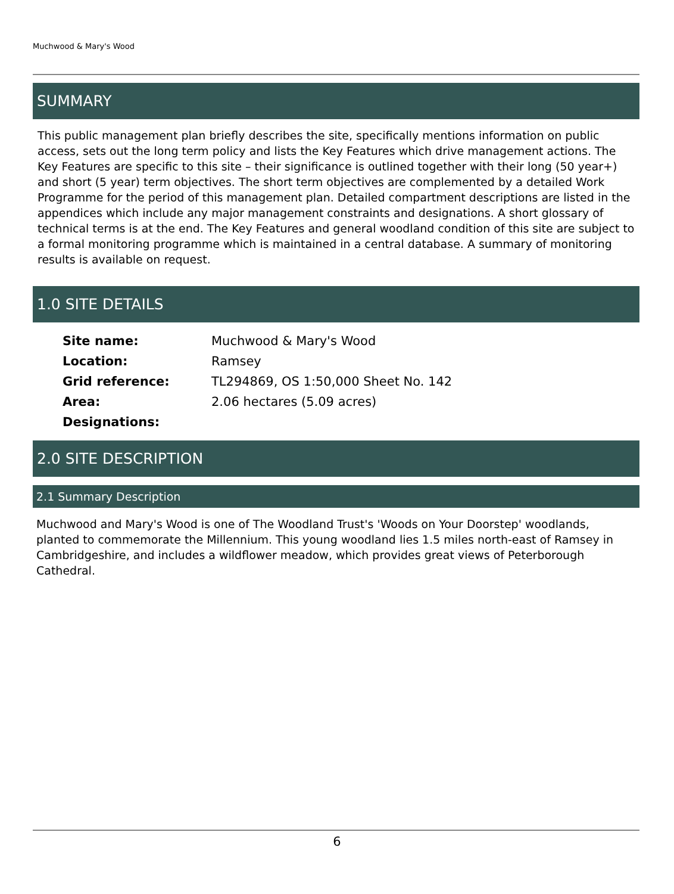Muchwood & Mary's Wood
SUMMARY
This public management plan briefly describes the site, specifically mentions information on public access, sets out the long term policy and lists the Key Features which drive management actions. The Key Features are specific to this site – their significance is outlined together with their long (50 year+) and short (5 year) term objectives. The short term objectives are complemented by a detailed Work Programme for the period of this management plan. Detailed compartment descriptions are listed in the appendices which include any major management constraints and designations. A short glossary of technical terms is at the end. The Key Features and general woodland condition of this site are subject to a formal monitoring programme which is maintained in a central database. A summary of monitoring results is available on request.
1.0 SITE DETAILS
| Site name: | Muchwood & Mary's Wood |
| Location: | Ramsey |
| Grid reference: | TL294869, OS 1:50,000 Sheet No. 142 |
| Area: | 2.06 hectares (5.09 acres) |
| Designations: | |
2.0 SITE DESCRIPTION
2.1 Summary Description
Muchwood and Mary's Wood is one of The Woodland Trust's 'Woods on Your Doorstep' woodlands, planted to commemorate the Millennium. This young woodland lies 1.5 miles north-east of Ramsey in Cambridgeshire, and includes a wildflower meadow, which provides great views of Peterborough Cathedral.
6